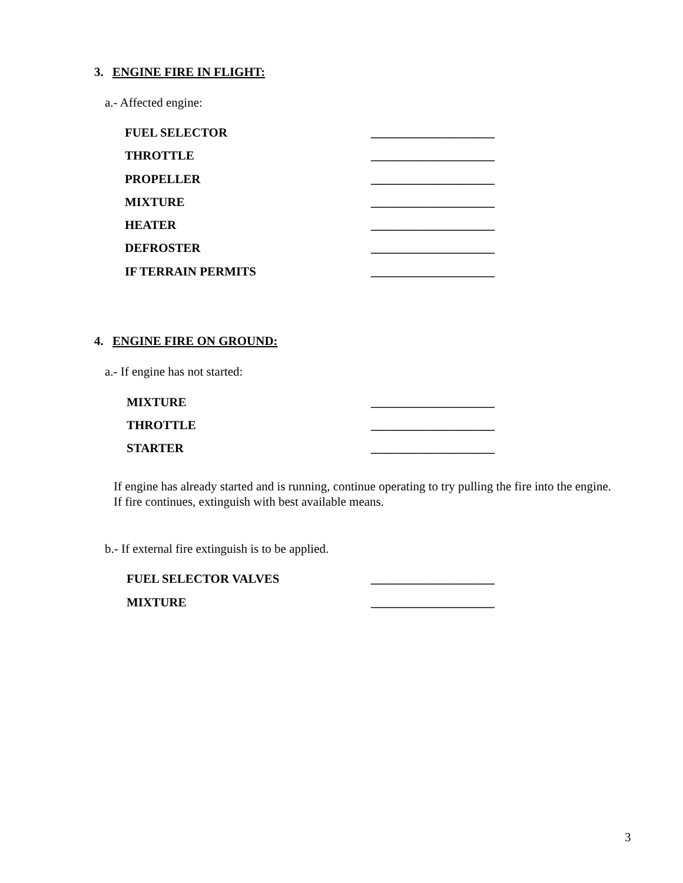3. ENGINE FIRE IN FLIGHT:
a.- Affected engine:
FUEL SELECTOR ____________________
THROTTLE ____________________
PROPELLER ____________________
MIXTURE ____________________
HEATER ____________________
DEFROSTER ____________________
IF TERRAIN PERMITS ____________________
4. ENGINE FIRE ON GROUND:
a.- If engine has not started:
MIXTURE ____________________
THROTTLE ____________________
STARTER ____________________
If engine has already started and is running, continue operating to try pulling the fire into the engine.
If fire continues, extinguish with best available means.
b.- If external fire extinguish is to be applied.
FUEL SELECTOR VALVES ____________________
MIXTURE ____________________
3